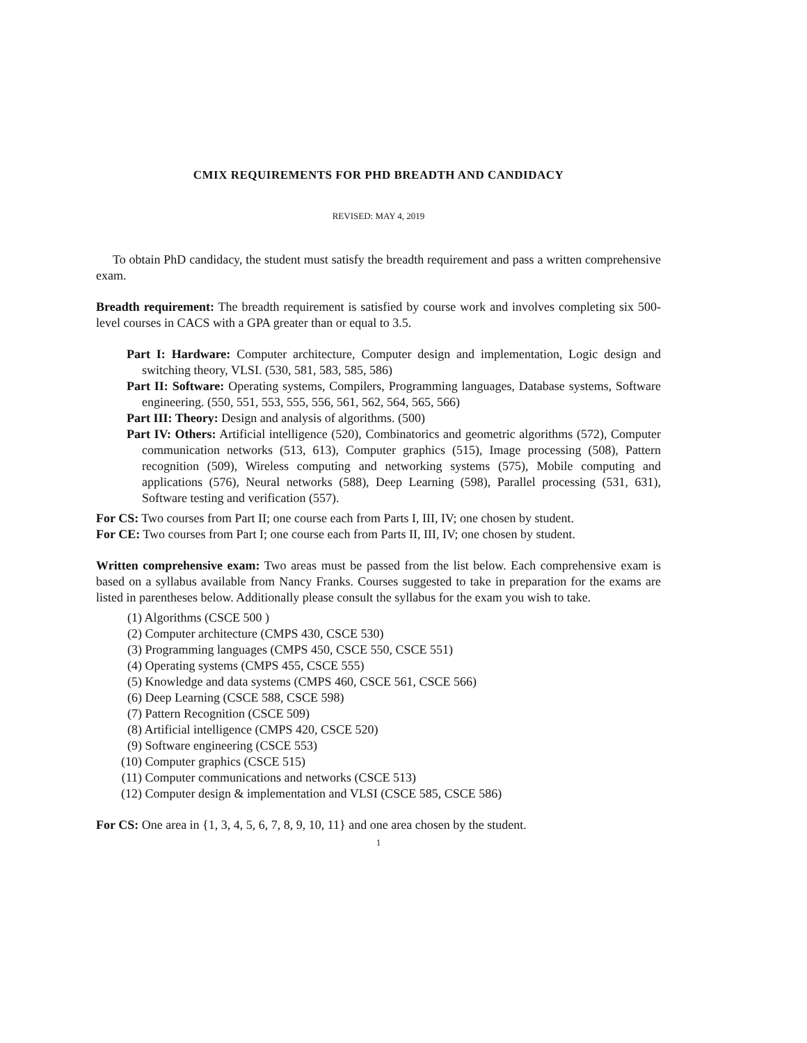CMIX REQUIREMENTS FOR PHD BREADTH AND CANDIDACY
REVISED: MAY 4, 2019
To obtain PhD candidacy, the student must satisfy the breadth requirement and pass a written comprehensive exam.
Breadth requirement: The breadth requirement is satisfied by course work and involves completing six 500-level courses in CACS with a GPA greater than or equal to 3.5.
Part I: Hardware: Computer architecture, Computer design and implementation, Logic design and switching theory, VLSI. (530, 581, 583, 585, 586)
Part II: Software: Operating systems, Compilers, Programming languages, Database systems, Software engineering. (550, 551, 553, 555, 556, 561, 562, 564, 565, 566)
Part III: Theory: Design and analysis of algorithms. (500)
Part IV: Others: Artificial intelligence (520), Combinatorics and geometric algorithms (572), Computer communication networks (513, 613), Computer graphics (515), Image processing (508), Pattern recognition (509), Wireless computing and networking systems (575), Mobile computing and applications (576), Neural networks (588), Deep Learning (598), Parallel processing (531, 631), Software testing and verification (557).
For CS: Two courses from Part II; one course each from Parts I, III, IV; one chosen by student.
For CE: Two courses from Part I; one course each from Parts II, III, IV; one chosen by student.
Written comprehensive exam: Two areas must be passed from the list below. Each comprehensive exam is based on a syllabus available from Nancy Franks. Courses suggested to take in preparation for the exams are listed in parentheses below. Additionally please consult the syllabus for the exam you wish to take.
(1) Algorithms (CSCE 500 )
(2) Computer architecture (CMPS 430, CSCE 530)
(3) Programming languages (CMPS 450, CSCE 550, CSCE 551)
(4) Operating systems (CMPS 455, CSCE 555)
(5) Knowledge and data systems (CMPS 460, CSCE 561, CSCE 566)
(6) Deep Learning (CSCE 588, CSCE 598)
(7) Pattern Recognition (CSCE 509)
(8) Artificial intelligence (CMPS 420, CSCE 520)
(9) Software engineering (CSCE 553)
(10) Computer graphics (CSCE 515)
(11) Computer communications and networks (CSCE 513)
(12) Computer design & implementation and VLSI (CSCE 585, CSCE 586)
For CS: One area in {1, 3, 4, 5, 6, 7, 8, 9, 10, 11} and one area chosen by the student.
1